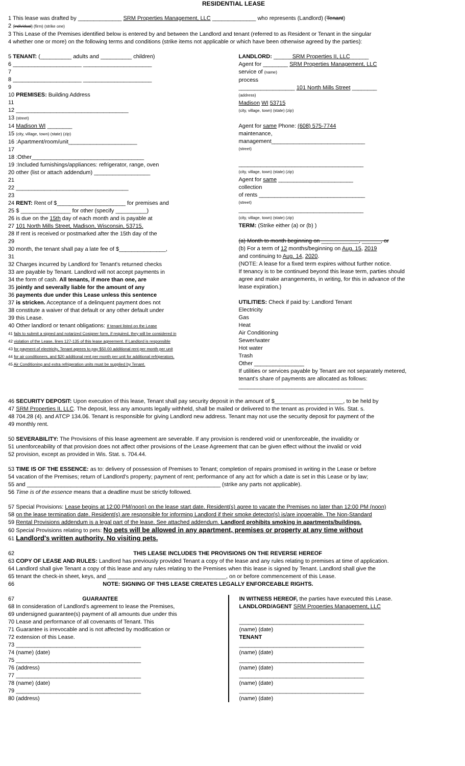RESIDENTIAL LEASE
1 This lease was drafted by ______________ SRM Properties Management, LLC ______________ who represents (Landlord) (Tenant)
2 (individual) (firm) (strike one)
3 This Lease of the Premises identified below is entered by and between the Landlord and tenant (referred to as Resident or Tenant in the singular
4 whether one or more) on the following terms and conditions (strike items not applicable or which have been otherwise agreed by the parties):
5 TENANT: (__________ adults and __________ children)
6 ______________________ ______________________
7
8 ______________________ ______________________
9
10 PREMISES: Building Address
11
12 ____________________________________
13 (street)
14 Madison WI ________
15 (city, village, town) (state) (zip)
16 :Apartment/room/unit______________________
17
18 :Other____________________________________
19 :Included furnishings/appliances: refrigerator, range, oven
20 other (list or attach addendum) __________________
21
22 ____________________________________
23
24 RENT: Rent of $______________________ for premises and
25 $ ________________ for other (specify __________)
26 is due on the 15th day of each month and is payable at
27 101 North Mills Street, Madison, Wisconsin, 53715.
28 If rent is received or postmarked after the 15th day of the
29
30 month, the tenant shall pay a late fee of $_______________,
31
32 Charges incurred by Landlord for Tenant's returned checks
33 are payable by Tenant. Landlord will not accept payments in
34 the form of cash. All tenants, if more than one, are
35 jointly and severally liable for the amount of any
36 payments due under this Lease unless this sentence
37 is stricken. Acceptance of a delinquent payment does not
38 constitute a waiver of that default or any other default under
39 this Lease.
40 Other landlord or tenant obligations: If tenant listed on the Lease
41 fails to submit a signed and notarized Cosigner form, if required, they will be considered in
42 violation of the Lease, lines 127-135 of this lease agreement. If Landlord is responsible
43 for payment of electricity, Tenant agrees to pay $50.00 additional rent per month per unit
44 for air conditioners, and $20 additional rent per month per unit for additional refrigerators.
45 Air Conditioning and extra refrigeration units must be supplied by Tenant.
LANDLORD: ______SRM Properties II, LLC______
Agent for ________ SRM Properties Management, LLC
service of (name)
process
__________________ 101 North Mills Street ________
(address)
Madison WI 53715
(city, village, town) (state) (zip)
Agent for same Phone: (608) 575-7744
maintenance,
management______________________________
(street)
________________________________________
(city, village, town) (state) (zip)
Agent for same ________________________
collection
of rents __________________________________
(street)
________________________________________
(city, village, town) (state) (zip)
TERM: (Strike either (a) or (b) )
(a) Month to month beginning on ____________, ______, or
(b) For a term of 12 months/beginning on Aug. 15, 2019
and continuing to Aug. 14, 2020.
(NOTE: A lease for a fixed term expires without further notice.
If tenancy is to be continued beyond this lease term, parties should
agree and make arrangements, in writing, for this in advance of the
lease expiration.)
UTILITIES: Check if paid by: Landlord Tenant
Electricity
Gas
Heat
Air Conditioning
Sewer/water
Hot water
Trash
Other ________________
If utilities or services payable by Tenant are not separately metered,
tenant's share of payments are allocated as follows:
________________________________________
46 SECURITY DEPOSIT: Upon execution of this lease, Tenant shall pay security deposit in the amount of $______________________, to be held by
47 SRM Properties II, LLC. The deposit, less any amounts legally withheld, shall be mailed or delivered to the tenant as provided in Wis. Stat. s.
48 704.28 (4). and ATCP 134.06. Tenant is responsible for giving Landlord new address. Tenant may not use the security deposit for payment of the
49 monthly rent.
50 SEVERABILITY: The Provisions of this lease agreement are severable. If any provision is rendered void or unenforceable, the invalidity or
51 unenforceability of that provision does not affect other provisions of the Lease Agreement that can be given effect without the invalid or void
52 provision, except as provided in Wis. Stat. s. 704.44.
53 TIME IS OF THE ESSENCE: as to: delivery of possession of Premises to Tenant; completion of repairs promised in writing in the Lease or before
54 vacation of the Premises; return of Landlord's property; payment of rent; performance of any act for which a date is set in this Lease or by law;
55 and ______________________________________________________________ (strike any parts not applicable).
56 Time is of the essence means that a deadline must be strictly followed.
57 Special Provisions: Lease begins at 12:00 PM(noon) on the lease start date. Resident(s) agree to vacate the Premises no later than 12:00 PM (noon)
58 on the lease termination date. Resident(s) are responsible for informing Landlord if their smoke detector(s) is/are inoperable. The Non-Standard
59 Rental Provisions addendum is a legal part of the lease. See attached addendum. Landlord prohibits smoking in apartments/buildings.
60 Special Provisions relating to pets: No pets will be allowed in any apartment, premises or property at any time without
61 Landlord's written authority. No visiting pets.
62 THIS LEASE INCLUDES THE PROVISIONS ON THE REVERSE HEREOF
63 COPY OF LEASE AND RULES: Landlord has previously provided Tenant a copy of the lease and any rules relating to premises at time of application.
64 Landlord shall give Tenant a copy of this lease and any rules relating to the Premises when this lease is signed by Tenant. Landlord shall give the
65 tenant the check-in sheet, keys, and ______________________________________, on or before commencement of this Lease.
66 NOTE: SIGNING OF THIS LEASE CREATES LEGALLY ENFORCEABLE RIGHTS.
67 GUARANTEE
68 In consideration of Landlord's agreement to lease the Premises,
69 undersigned guarantee(s) payment of all amounts due under this
70 Lease and performance of all covenants of Tenant. This
71 Guarantee is irrevocable and is not affected by modification or
72 extension of this Lease.
73 ________________________________________
74 (name) (date)
75 ________________________________________
76 (address)
77 ________________________________________
78 (name) (date)
79 ________________________________________
80 (address)
IN WITNESS HEREOF, the parties have executed this Lease.
LANDLORD/AGENT SRM Properties Management, LLC
________________________________________
(name) (date)
TENANT
________________________________________
(name) (date)
________________________________________
(name) (date)
________________________________________
(name) (date)
________________________________________
(name) (date)